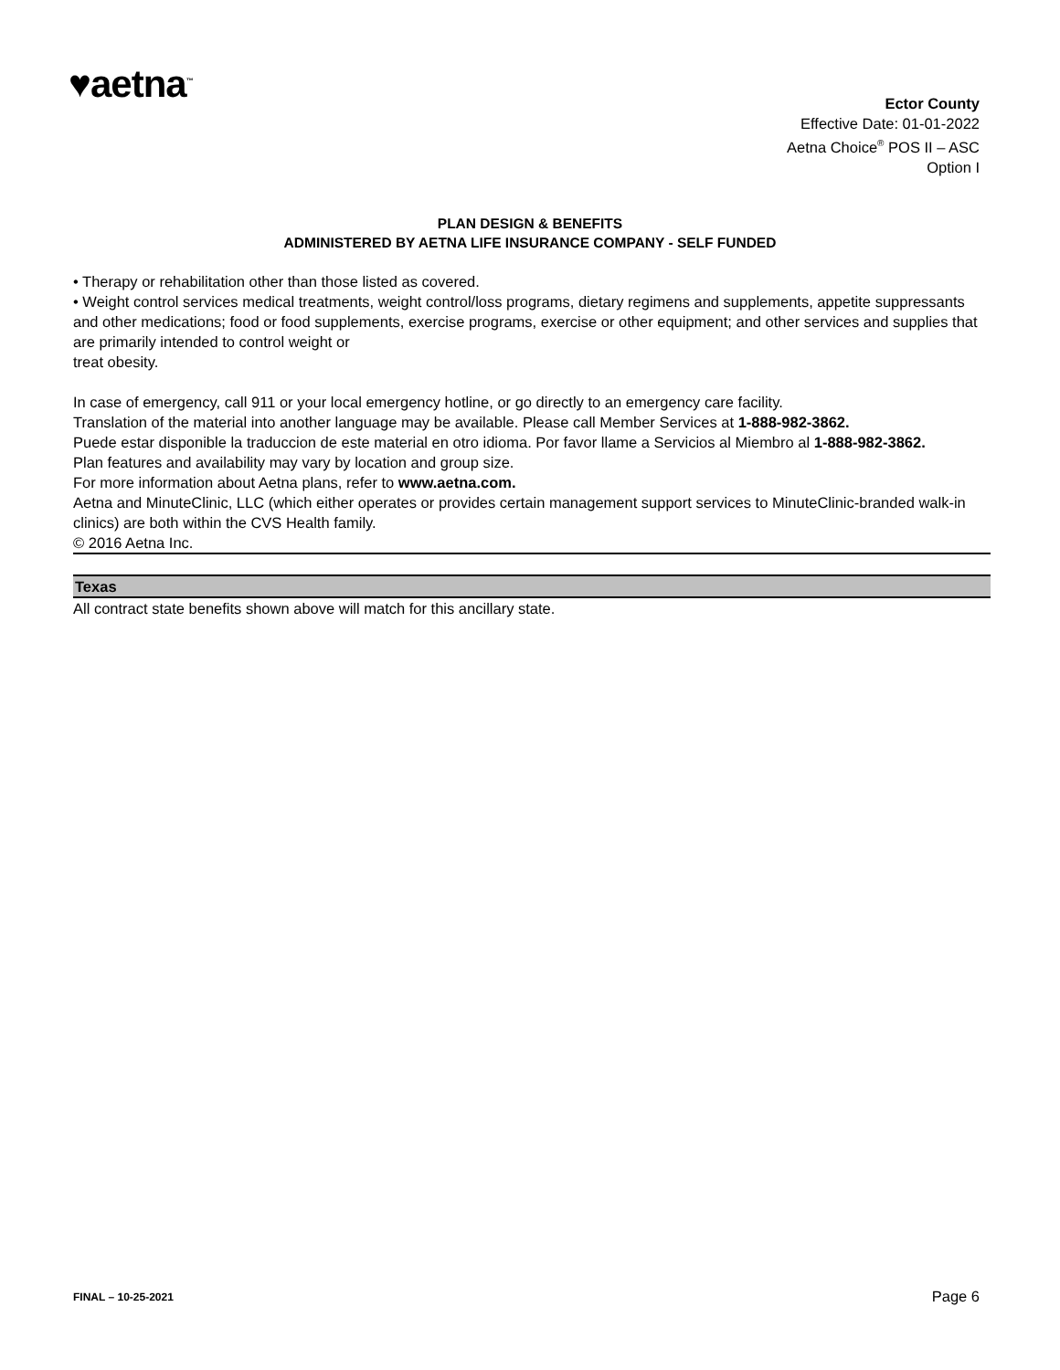♥aetna<sup>™</sup>
Ector County
Effective Date: 01-01-2022
Aetna Choice<sup>®</sup> POS II – ASC
Option I
PLAN DESIGN & BENEFITS
ADMINISTERED BY AETNA LIFE INSURANCE COMPANY - SELF FUNDED
• Therapy or rehabilitation other than those listed as covered.
• Weight control services medical treatments, weight control/loss programs, dietary regimens and supplements, appetite suppressants and other medications; food or food supplements, exercise programs, exercise or other equipment; and other services and supplies that are primarily intended to control weight or
treat obesity.
In case of emergency, call 911 or your local emergency hotline, or go directly to an emergency care facility.
Translation of the material into another language may be available. Please call Member Services at 1-888-982-3862.
Puede estar disponible la traduccion de este material en otro idioma. Por favor llame a Servicios al Miembro al 1-888-982-3862.
Plan features and availability may vary by location and group size.
For more information about Aetna plans, refer to www.aetna.com.
Aetna and MinuteClinic, LLC (which either operates or provides certain management support services to MinuteClinic-branded walk-in clinics) are both within the CVS Health family.
© 2016 Aetna Inc.
Texas
All contract state benefits shown above will match for this ancillary state.
FINAL – 10-25-2021 Page 6